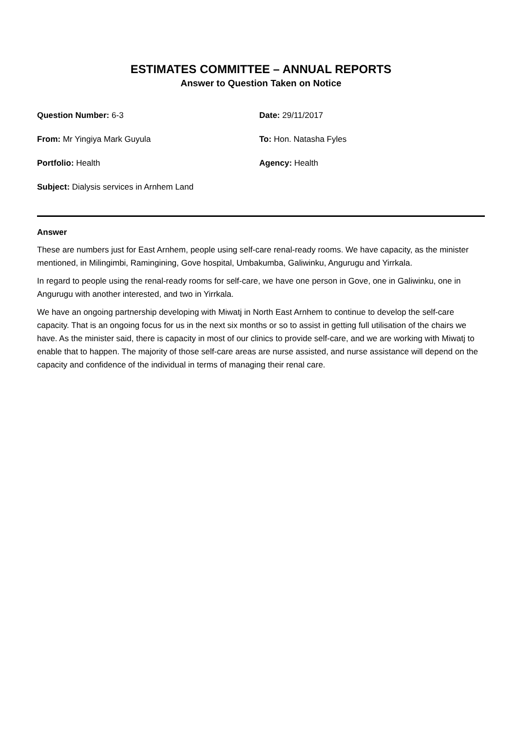ESTIMATES COMMITTEE – ANNUAL REPORTS
Answer to Question Taken on Notice
Question Number: 6-3
Date: 29/11/2017
From: Mr Yingiya Mark Guyula
To: Hon. Natasha Fyles
Portfolio: Health
Agency: Health
Subject: Dialysis services in Arnhem Land
Answer
These are numbers just for East Arnhem, people using self-care renal-ready rooms. We have capacity, as the minister mentioned, in Milingimbi, Ramingining, Gove hospital, Umbakumba, Galiwinku, Angurugu and Yirrkala.
In regard to people using the renal-ready rooms for self-care, we have one person in Gove, one in Galiwinku, one in Angurugu with another interested, and two in Yirrkala.
We have an ongoing partnership developing with Miwatj in North East Arnhem to continue to develop the self-care capacity. That is an ongoing focus for us in the next six months or so to assist in getting full utilisation of the chairs we have. As the minister said, there is capacity in most of our clinics to provide self-care, and we are working with Miwatj to enable that to happen. The majority of those self-care areas are nurse assisted, and nurse assistance will depend on the capacity and confidence of the individual in terms of managing their renal care.